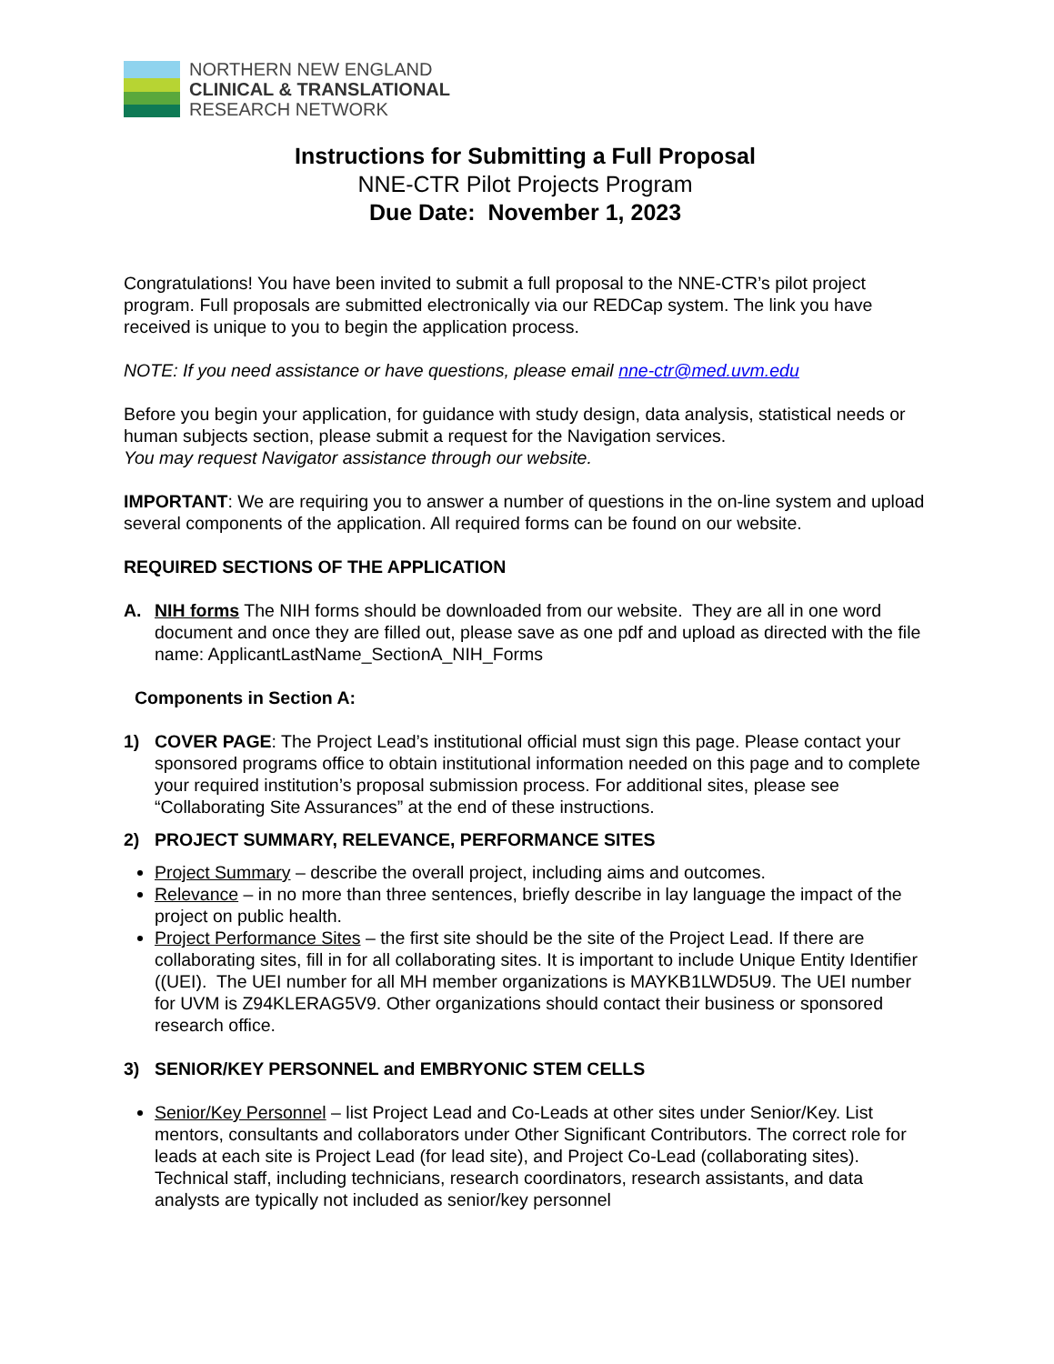NORTHERN NEW ENGLAND
CLINICAL & TRANSLATIONAL
RESEARCH NETWORK
Instructions for Submitting a Full Proposal
NNE-CTR Pilot Projects Program
Due Date: November 1, 2023
Congratulations! You have been invited to submit a full proposal to the NNE-CTR’s pilot project program. Full proposals are submitted electronically via our REDCap system. The link you have received is unique to you to begin the application process.
NOTE: If you need assistance or have questions, please email nne-ctr@med.uvm.edu
Before you begin your application, for guidance with study design, data analysis, statistical needs or human subjects section, please submit a request for the Navigation services.
You may request Navigator assistance through our website.
IMPORTANT: We are requiring you to answer a number of questions in the on-line system and upload several components of the application. All required forms can be found on our website.
REQUIRED SECTIONS OF THE APPLICATION
A. NIH forms The NIH forms should be downloaded from our website. They are all in one word document and once they are filled out, please save as one pdf and upload as directed with the file name: ApplicantLastName_SectionA_NIH_Forms
Components in Section A:
1) COVER PAGE: The Project Lead’s institutional official must sign this page. Please contact your sponsored programs office to obtain institutional information needed on this page and to complete your required institution’s proposal submission process. For additional sites, please see “Collaborating Site Assurances” at the end of these instructions.
2) PROJECT SUMMARY, RELEVANCE, PERFORMANCE SITES
Project Summary – describe the overall project, including aims and outcomes.
Relevance – in no more than three sentences, briefly describe in lay language the impact of the project on public health.
Project Performance Sites – the first site should be the site of the Project Lead. If there are collaborating sites, fill in for all collaborating sites. It is important to include Unique Entity Identifier ((UEI). The UEI number for all MH member organizations is MAYKB1LWD5U9. The UEI number for UVM is Z94KLERAG5V9. Other organizations should contact their business or sponsored research office.
3) SENIOR/KEY PERSONNEL and EMBRYONIC STEM CELLS
Senior/Key Personnel – list Project Lead and Co-Leads at other sites under Senior/Key. List mentors, consultants and collaborators under Other Significant Contributors. The correct role for leads at each site is Project Lead (for lead site), and Project Co-Lead (collaborating sites). Technical staff, including technicians, research coordinators, research assistants, and data analysts are typically not included as senior/key personnel